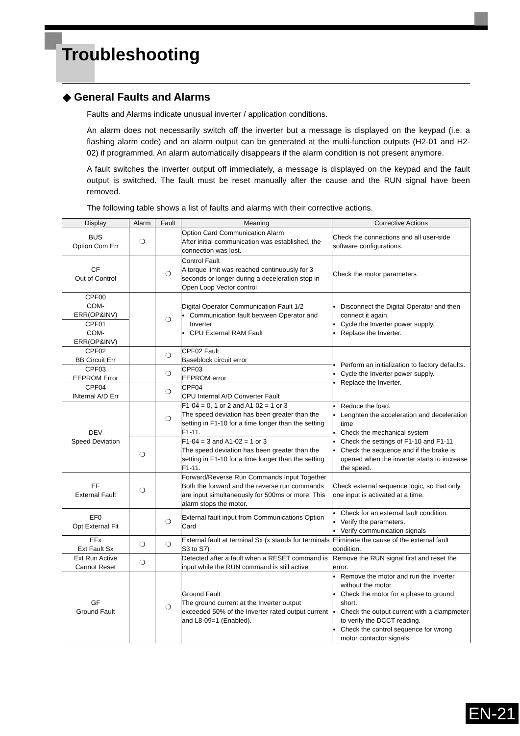Troubleshooting
◆ General Faults and Alarms
Faults and Alarms indicate unusual inverter / application conditions.
An alarm does not necessarily switch off the inverter but a message is displayed on the keypad (i.e. a flashing alarm code) and an alarm output can be generated at the multi-function outputs (H2-01 and H2-02) if programmed. An alarm automatically disappears if the alarm condition is not present anymore.
A fault switches the inverter output off immediately, a message is displayed on the keypad and the fault output is switched. The fault must be reset manually after the cause and the RUN signal have been removed.
The following table shows a list of faults and alarms with their corrective actions.
| Display | Alarm | Fault | Meaning | Corrective Actions |
| --- | --- | --- | --- | --- |
| BUS Option Com Err | ❍ | | Option Card Communication Alarm After initial communication was established, the connection was lost. | Check the connections and all user-side software configurations. |
| CF Out of Control | | ❍ | Control Fault A torque limit was reached continuously for 3 seconds or longer during a deceleration stop in Open Loop Vector control | Check the motor parameters |
| CPF00 COM- ERR(OP&INV) | | ❍ | Digital Operator Communication Fault 1/2 Communication fault between Operator and Inverter CPU External RAM Fault | Disconnect the Digital Operator and then connect it again. Cycle the Inverter power supply. Replace the Inverter. |
| CPF01 COM- ERR(OP&INV) | | | | |
| CPF02 BB Circuit Err | | ❍ | CPF02 Fault Baseblock circuit error | Perform an initialization to factory defaults. Cycle the Inverter power supply. Replace the Inverter. |
| CPF03 EEPROM Error | | ❍ | CPF03 EEPROM error | |
| CPF04 INternal A/D Err | | ❍ | CPF04 CPU Internal A/D Converter Fault | |
| DEV Speed Deviation | | ❍ | F1-04 = 0, 1 or 2 and A1-02 = 1 or 3 The speed deviation has been greater than the setting in F1-10 for a time longer than the setting F1-11. | Reduce the load. Lenghten the acceleration and deceleration time Check the mechanical system Check the settings of F1-10 and F1-11 Check the sequence and if the brake is opened when the inverter starts to increase the speed. |
| | ❍ | | F1-04 = 3 and A1-02 = 1 or 3 The speed deviation has been greater than the setting in F1-10 for a time longer than the setting F1-11. | |
| EF External Fault | ❍ | | Forward/Reverse Run Commands Input Together Both the forward and the reverse run commands are input simultaneously for 500ms or more. This alarm stops the motor. | Check external sequence logic, so that only one input is activated at a time. |
| EF0 Opt External Flt | | ❍ | External fault input from Communications Option Card | Check for an external fault condition. Verify the parameters. Verify communication signals |
| EFx Ext Fault Sx | ❍ | ❍ | External fault at terminal Sx (x stands for terminals S3 to S7) | Eliminate the cause of the external fault condition. |
| Ext Run Active Cannot Reset | ❍ | | Detected after a fault when a RESET command is input while the RUN command is still active | Remove the RUN signal first and reset the error. |
| GF Ground Fault | | ❍ | Ground Fault The ground current at the Inverter output exceeded 50% of the Inverter rated output current and L8-09=1 (Enabled). | Remove the motor and run the Inverter without the motor. Check the motor for a phase to ground short. Check the output current with a clampmeter to verify the DCCT reading. Check the control sequence for wrong motor contactor signals. |
EN-21